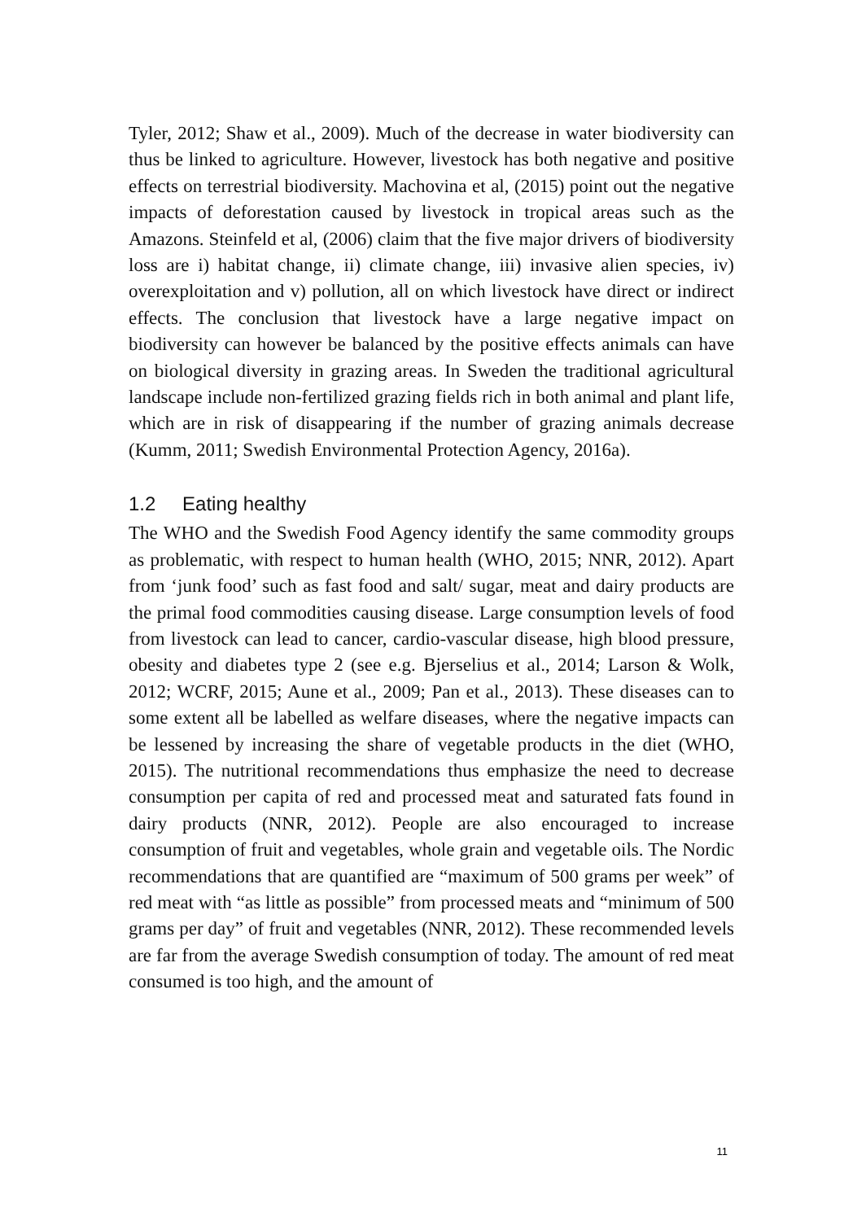Tyler, 2012; Shaw et al., 2009). Much of the decrease in water biodiversity can thus be linked to agriculture. However, livestock has both negative and positive effects on terrestrial biodiversity. Machovina et al, (2015) point out the negative impacts of deforestation caused by livestock in tropical areas such as the Amazons. Steinfeld et al, (2006) claim that the five major drivers of biodiversity loss are i) habitat change, ii) climate change, iii) invasive alien species, iv) overexploitation and v) pollution, all on which livestock have direct or indirect effects. The conclusion that livestock have a large negative impact on biodiversity can however be balanced by the positive effects animals can have on biological diversity in grazing areas. In Sweden the traditional agricultural landscape include non-fertilized grazing fields rich in both animal and plant life, which are in risk of disappearing if the number of grazing animals decrease (Kumm, 2011; Swedish Environmental Protection Agency, 2016a).
1.2 Eating healthy
The WHO and the Swedish Food Agency identify the same commodity groups as problematic, with respect to human health (WHO, 2015; NNR, 2012). Apart from ‘junk food’ such as fast food and salt/ sugar, meat and dairy products are the primal food commodities causing disease. Large consumption levels of food from livestock can lead to cancer, cardio-vascular disease, high blood pressure, obesity and diabetes type 2 (see e.g. Bjerselius et al., 2014; Larson & Wolk, 2012; WCRF, 2015; Aune et al., 2009; Pan et al., 2013). These diseases can to some extent all be labelled as welfare diseases, where the negative impacts can be lessened by increasing the share of vegetable products in the diet (WHO, 2015). The nutritional recommendations thus emphasize the need to decrease consumption per capita of red and processed meat and saturated fats found in dairy products (NNR, 2012). People are also encouraged to increase consumption of fruit and vegetables, whole grain and vegetable oils. The Nordic recommendations that are quantified are “maximum of 500 grams per week” of red meat with “as little as possible” from processed meats and “minimum of 500 grams per day” of fruit and vegetables (NNR, 2012). These recommended levels are far from the average Swedish consumption of today. The amount of red meat consumed is too high, and the amount of
11